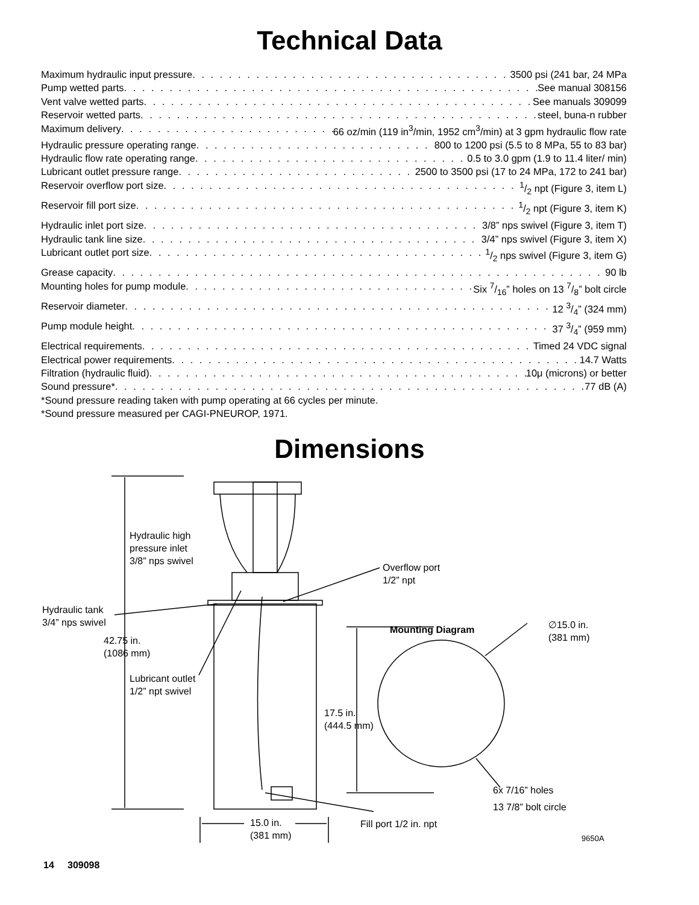Technical Data
Maximum hydraulic input pressure 3500 psi (241 bar, 24 MPa
Pump wetted parts See manual 308156
Vent valve wetted parts See manuals 309099
Reservoir wetted parts steel, buna-n rubber
Maximum delivery 66 oz/min (119 in<sup>3</sup>/min, 1952 cm<sup>3</sup>/min) at 3 gpm hydraulic flow rate
Hydraulic pressure operating range 800 to 1200 psi (5.5 to 8 MPa, 55 to 83 bar)
Hydraulic flow rate operating range 0.5 to 3.0 gpm (1.9 to 11.4 liter/ min)
Lubricant outlet pressure range 2500 to 3500 psi (17 to 24 MPa, 172 to 241 bar)
Reservoir overflow port size 1/2 npt (Figure 3, item L)
Reservoir fill port size 1/2 npt (Figure 3, item K)
Hydraulic inlet port size 3/8” nps swivel (Figure 3, item T)
Hydraulic tank line size 3/4” nps swivel (Figure 3, item X)
Lubricant outlet port size 1/2 nps swivel (Figure 3, item G)
Grease capacity 90 lb
Mounting holes for pump module Six 7/16” holes on 13 7/8” bolt circle
Reservoir diameter 12 3/4” (324 mm)
Pump module height 37 3/4” (959 mm)
Electrical requirements Timed 24 VDC signal
Electrical power requirements 14.7 Watts
Filtration (hydraulic fluid) 10μ (microns) or better
Sound pressure* 77 dB (A)
*Sound pressure reading taken with pump operating at 66 cycles per minute.
*Sound pressure measured per CAGI-PNEUROP, 1971.
Dimensions
Hydraulic high
pressure inlet
3/8” nps swivel
Overflow port
1/2” npt
Hydraulic tank
3/4” nps swivel
Mounting Diagram
∅15.0 in.
(381 mm)
42.75 in.
(1086 mm)
Lubricant outlet
1/2” npt swivel
17.5 in.
(444.5 mm)
6x 7/16” holes
13 7/8” bolt circle
15.0 in.
(381 mm)
Fill port 1/2 in. npt
9650A
14 309098